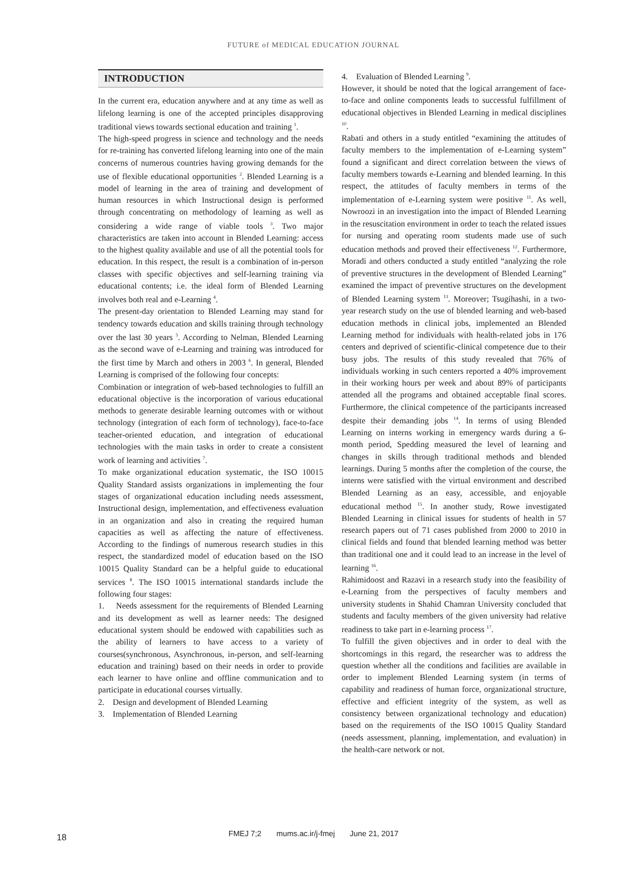FUTURE of MEDICAL EDUCATION JOURNAL
INTRODUCTION
In the current era, education anywhere and at any time as well as lifelong learning is one of the accepted principles disapproving traditional views towards sectional education and training <sup>1</sup>.
The high-speed progress in science and technology and the needs for re-training has converted lifelong learning into one of the main concerns of numerous countries having growing demands for the use of flexible educational opportunities <sup>2</sup>. Blended Learning is a model of learning in the area of training and development of human resources in which Instructional design is performed through concentrating on methodology of learning as well as considering a wide range of viable tools <sup>3</sup>. Two major characteristics are taken into account in Blended Learning: access to the highest quality available and use of all the potential tools for education. In this respect, the result is a combination of in-person classes with specific objectives and self-learning training via educational contents; i.e. the ideal form of Blended Learning involves both real and e-Learning <sup>4</sup>.
The present-day orientation to Blended Learning may stand for tendency towards education and skills training through technology over the last 30 years <sup>5</sup>. According to Nelman, Blended Learning as the second wave of e-Learning and training was introduced for the first time by March and others in 2003 <sup>6</sup>. In general, Blended Learning is comprised of the following four concepts:
Combination or integration of web-based technologies to fulfill an educational objective is the incorporation of various educational methods to generate desirable learning outcomes with or without technology (integration of each form of technology), face-to-face teacher-oriented education, and integration of educational technologies with the main tasks in order to create a consistent work of learning and activities <sup>7</sup>.
To make organizational education systematic, the ISO 10015 Quality Standard assists organizations in implementing the four stages of organizational education including needs assessment, Instructional design, implementation, and effectiveness evaluation in an organization and also in creating the required human capacities as well as affecting the nature of effectiveness. According to the findings of numerous research studies in this respect, the standardized model of education based on the ISO 10015 Quality Standard can be a helpful guide to educational services <sup>8</sup>. The ISO 10015 international standards include the following four stages:
1. Needs assessment for the requirements of Blended Learning and its development as well as learner needs: The designed educational system should be endowed with capabilities such as the ability of learners to have access to a variety of courses(synchronous, Asynchronous, in-person, and self-learning education and training) based on their needs in order to provide each learner to have online and offline communication and to participate in educational courses virtually.
2. Design and development of Blended Learning
3. Implementation of Blended Learning
4. Evaluation of Blended Learning <sup>9</sup>.
However, it should be noted that the logical arrangement of face-to-face and online components leads to successful fulfillment of educational objectives in Blended Learning in medical disciplines <sup>10</sup>.
Rabati and others in a study entitled “examining the attitudes of faculty members to the implementation of e-Learning system” found a significant and direct correlation between the views of faculty members towards e-Learning and blended learning. In this respect, the attitudes of faculty members in terms of the implementation of e-Learning system were positive <sup>11</sup>. As well, Nowroozi in an investigation into the impact of Blended Learning in the resuscitation environment in order to teach the related issues for nursing and operating room students made use of such education methods and proved their effectiveness <sup>12</sup>. Furthermore, Moradi and others conducted a study entitled “analyzing the role of preventive structures in the development of Blended Learning” examined the impact of preventive structures on the development of Blended Learning system <sup>13</sup>. Moreover; Tsugihashi, in a two-year research study on the use of blended learning and web-based education methods in clinical jobs, implemented an Blended Learning method for individuals with health-related jobs in 176 centers and deprived of scientific-clinical competence due to their busy jobs. The results of this study revealed that 76% of individuals working in such centers reported a 40% improvement in their working hours per week and about 89% of participants attended all the programs and obtained acceptable final scores. Furthermore, the clinical competence of the participants increased despite their demanding jobs <sup>14</sup>. In terms of using Blended Learning on interns working in emergency wards during a 6-month period, Spedding measured the level of learning and changes in skills through traditional methods and blended learnings. During 5 months after the completion of the course, the interns were satisfied with the virtual environment and described Blended Learning as an easy, accessible, and enjoyable educational method <sup>15</sup>. In another study, Rowe investigated Blended Learning in clinical issues for students of health in 57 research papers out of 71 cases published from 2000 to 2010 in clinical fields and found that blended learning method was better than traditional one and it could lead to an increase in the level of learning <sup>16</sup>.
Rahimidoost and Razavi in a research study into the feasibility of e-Learning from the perspectives of faculty members and university students in Shahid Chamran University concluded that students and faculty members of the given university had relative readiness to take part in e-learning process <sup>17</sup>.
To fulfill the given objectives and in order to deal with the shortcomings in this regard, the researcher was to address the question whether all the conditions and facilities are available in order to implement Blended Learning system (in terms of capability and readiness of human force, organizational structure, effective and efficient integrity of the system, as well as consistency between organizational technology and education) based on the requirements of the ISO 10015 Quality Standard (needs assessment, planning, implementation, and evaluation) in the health-care network or not.
18
FMEJ 7;2 mums.ac.ir/j-fmej June 21, 2017